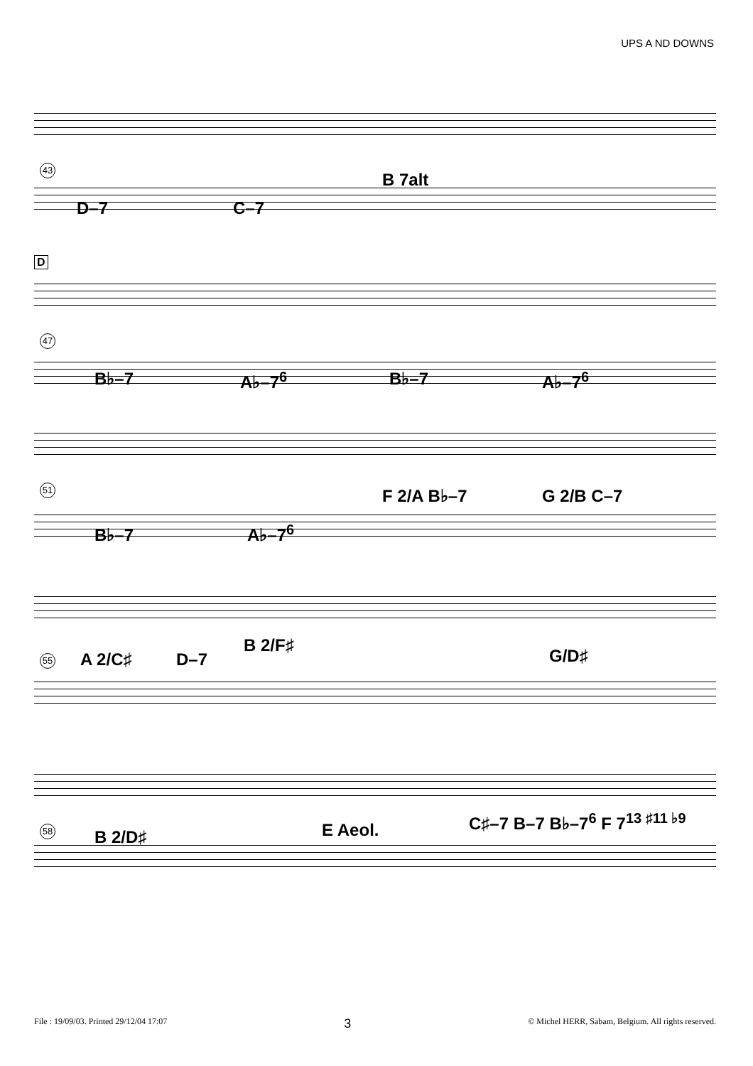UPS A ND DOWNS
43
D–7 C–7
B 7alt
D
47
B♭–7 A♭–7<sup>6</sup> B♭–7 A♭–7<sup>6</sup>
51
B♭–7 A♭–7<sup>6</sup>
F 2/A B♭–7 G 2/B C–7
55 A 2/C♯ D–7
B 2/F♯
G/D♯
58 B 2/D♯ E Aeol.
C♯–7 B–7 B♭–7<sup>6</sup> F 7<sup>13 ♯11 ♭9</sup>
File : 19/09/03. Printed 29/12/04 17:07 3 © Michel HERR, Sabam, Belgium. All rights reserved.